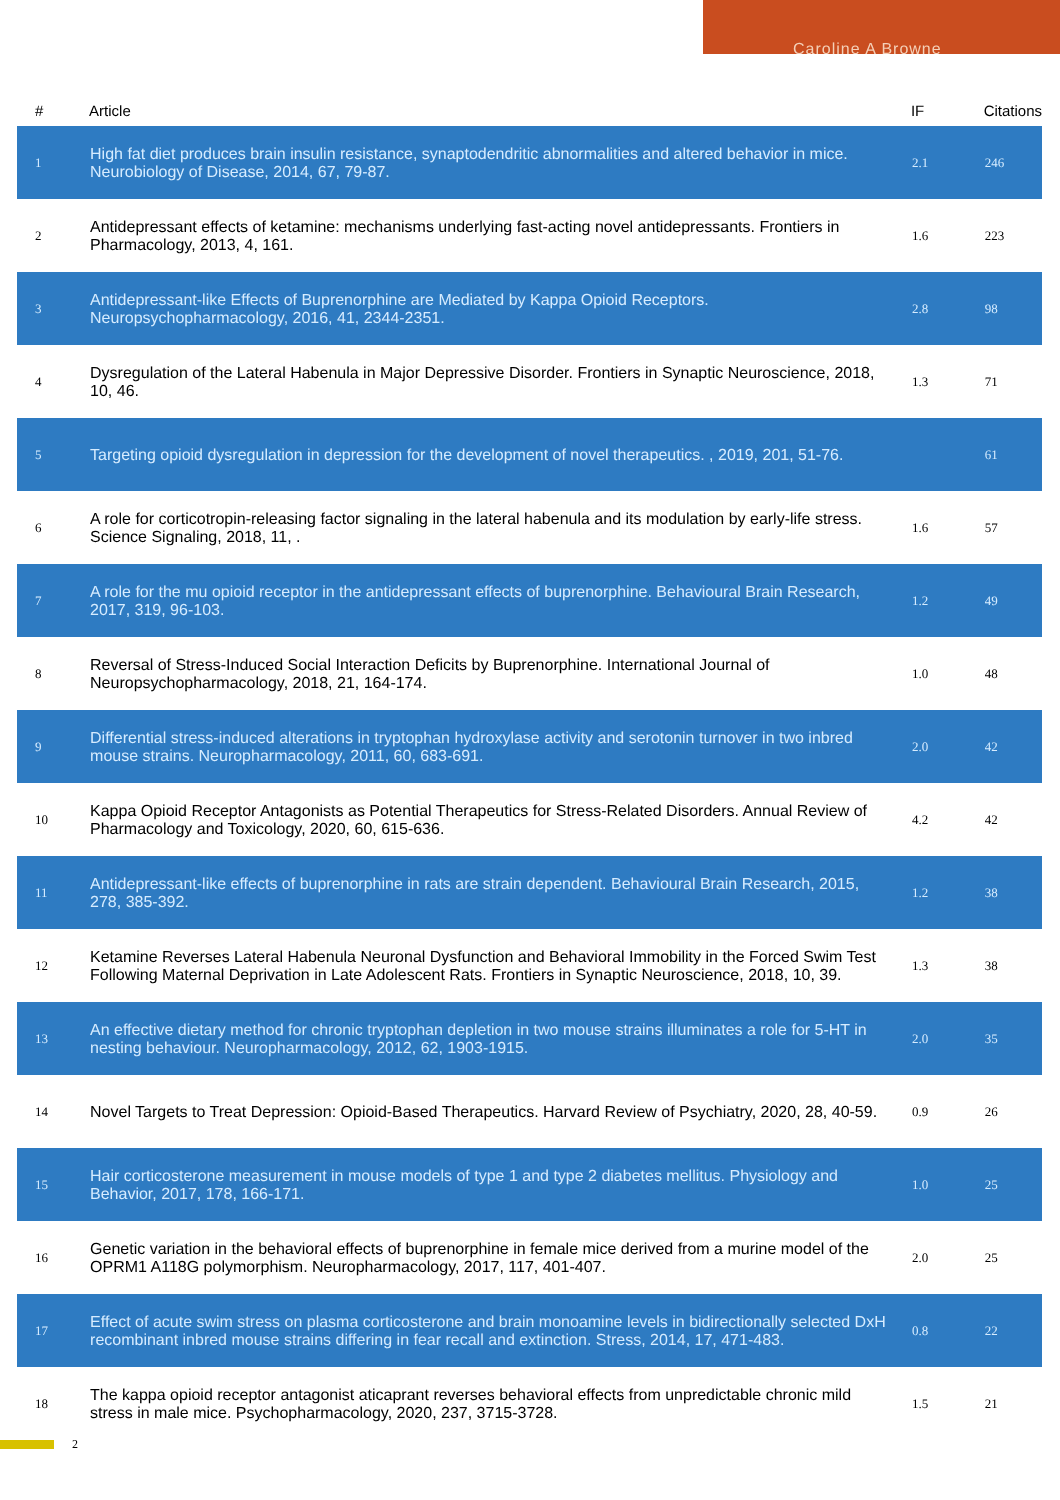Caroline A Browne
| # | Article | IF | Citations |
| --- | --- | --- | --- |
| 1 | High fat diet produces brain insulin resistance, synaptodendritic abnormalities and altered behavior in mice. Neurobiology of Disease, 2014, 67, 79-87. | 2.1 | 246 |
| 2 | Antidepressant effects of ketamine: mechanisms underlying fast-acting novel antidepressants. Frontiers in Pharmacology, 2013, 4, 161. | 1.6 | 223 |
| 3 | Antidepressant-like Effects of Buprenorphine are Mediated by Kappa Opioid Receptors. Neuropsychopharmacology, 2016, 41, 2344-2351. | 2.8 | 98 |
| 4 | Dysregulation of the Lateral Habenula in Major Depressive Disorder. Frontiers in Synaptic Neuroscience, 2018, 10, 46. | 1.3 | 71 |
| 5 | Targeting opioid dysregulation in depression for the development of novel therapeutics. , 2019, 201, 51-76. | | 61 |
| 6 | A role for corticotropin-releasing factor signaling in the lateral habenula and its modulation by early-life stress. Science Signaling, 2018, 11, . | 1.6 | 57 |
| 7 | A role for the mu opioid receptor in the antidepressant effects of buprenorphine. Behavioural Brain Research, 2017, 319, 96-103. | 1.2 | 49 |
| 8 | Reversal of Stress-Induced Social Interaction Deficits by Buprenorphine. International Journal of Neuropsychopharmacology, 2018, 21, 164-174. | 1.0 | 48 |
| 9 | Differential stress-induced alterations in tryptophan hydroxylase activity and serotonin turnover in two inbred mouse strains. Neuropharmacology, 2011, 60, 683-691. | 2.0 | 42 |
| 10 | Kappa Opioid Receptor Antagonists as Potential Therapeutics for Stress-Related Disorders. Annual Review of Pharmacology and Toxicology, 2020, 60, 615-636. | 4.2 | 42 |
| 11 | Antidepressant-like effects of buprenorphine in rats are strain dependent. Behavioural Brain Research, 2015, 278, 385-392. | 1.2 | 38 |
| 12 | Ketamine Reverses Lateral Habenula Neuronal Dysfunction and Behavioral Immobility in the Forced Swim Test Following Maternal Deprivation in Late Adolescent Rats. Frontiers in Synaptic Neuroscience, 2018, 10, 39. | 1.3 | 38 |
| 13 | An effective dietary method for chronic tryptophan depletion in two mouse strains illuminates a role for 5-HT in nesting behaviour. Neuropharmacology, 2012, 62, 1903-1915. | 2.0 | 35 |
| 14 | Novel Targets to Treat Depression: Opioid-Based Therapeutics. Harvard Review of Psychiatry, 2020, 28, 40-59. | 0.9 | 26 |
| 15 | Hair corticosterone measurement in mouse models of type 1 and type 2 diabetes mellitus. Physiology and Behavior, 2017, 178, 166-171. | 1.0 | 25 |
| 16 | Genetic variation in the behavioral effects of buprenorphine in female mice derived from a murine model of the OPRM1 A118G polymorphism. Neuropharmacology, 2017, 117, 401-407. | 2.0 | 25 |
| 17 | Effect of acute swim stress on plasma corticosterone and brain monoamine levels in bidirectionally selected DxH recombinant inbred mouse strains differing in fear recall and extinction. Stress, 2014, 17, 471-483. | 0.8 | 22 |
| 18 | The kappa opioid receptor antagonist aticaprant reverses behavioral effects from unpredictable chronic mild stress in male mice. Psychopharmacology, 2020, 237, 3715-3728. | 1.5 | 21 |
2